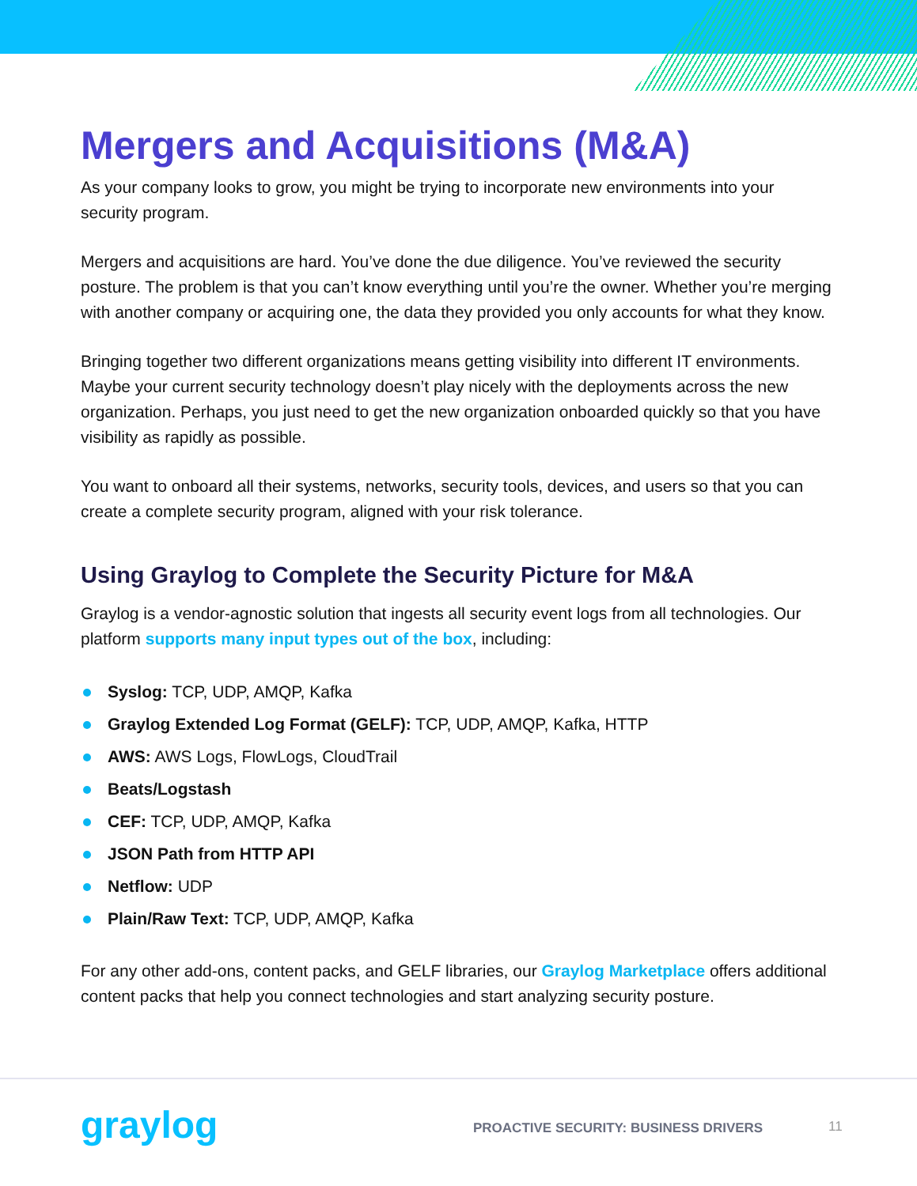Mergers and Acquisitions (M&A)
As your company looks to grow, you might be trying to incorporate new environments into your security program.
Mergers and acquisitions are hard. You’ve done the due diligence. You’ve reviewed the security posture. The problem is that you can’t know everything until you’re the owner. Whether you’re merging with another company or acquiring one, the data they provided you only accounts for what they know.
Bringing together two different organizations means getting visibility into different IT environments. Maybe your current security technology doesn’t play nicely with the deployments across the new organization. Perhaps, you just need to get the new organization onboarded quickly so that you have visibility as rapidly as possible.
You want to onboard all their systems, networks, security tools, devices, and users so that you can create a complete security program, aligned with your risk tolerance.
Using Graylog to Complete the Security Picture for M&A
Graylog is a vendor-agnostic solution that ingests all security event logs from all technologies. Our platform supports many input types out of the box, including:
Syslog: TCP, UDP, AMQP, Kafka
Graylog Extended Log Format (GELF): TCP, UDP, AMQP, Kafka, HTTP
AWS: AWS Logs, FlowLogs, CloudTrail
Beats/Logstash
CEF: TCP, UDP, AMQP, Kafka
JSON Path from HTTP API
Netflow: UDP
Plain/Raw Text: TCP, UDP, AMQP, Kafka
For any other add-ons, content packs, and GELF libraries, our Graylog Marketplace offers additional content packs that help you connect technologies and start analyzing security posture.
graylog
PROACTIVE SECURITY: BUSINESS DRIVERS
11